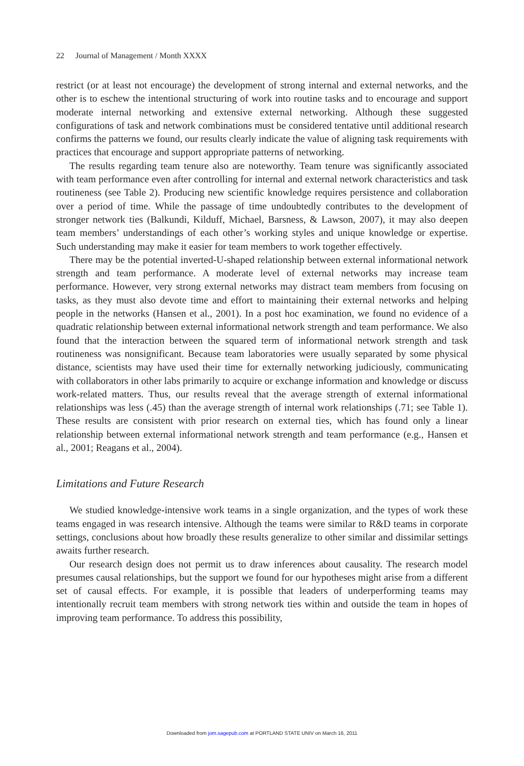22 Journal of Management / Month XXXX
restrict (or at least not encourage) the development of strong internal and external networks, and the other is to eschew the intentional structuring of work into routine tasks and to encourage and support moderate internal networking and extensive external networking. Although these suggested configurations of task and network combinations must be considered tentative until additional research confirms the patterns we found, our results clearly indicate the value of aligning task requirements with practices that encourage and support appropriate patterns of networking.
The results regarding team tenure also are noteworthy. Team tenure was significantly associated with team performance even after controlling for internal and external network characteristics and task routineness (see Table 2). Producing new scientific knowledge requires persistence and collaboration over a period of time. While the passage of time undoubtedly contributes to the development of stronger network ties (Balkundi, Kilduff, Michael, Barsness, & Lawson, 2007), it may also deepen team members’ understandings of each other’s working styles and unique knowledge or expertise. Such understanding may make it easier for team members to work together effectively.
There may be the potential inverted-U-shaped relationship between external informational network strength and team performance. A moderate level of external networks may increase team performance. However, very strong external networks may distract team members from focusing on tasks, as they must also devote time and effort to maintaining their external networks and helping people in the networks (Hansen et al., 2001). In a post hoc examination, we found no evidence of a quadratic relationship between external informational network strength and team performance. We also found that the interaction between the squared term of informational network strength and task routineness was nonsignificant. Because team laboratories were usually separated by some physical distance, scientists may have used their time for externally networking judiciously, communicating with collaborators in other labs primarily to acquire or exchange information and knowledge or discuss work-related matters. Thus, our results reveal that the average strength of external informational relationships was less (.45) than the average strength of internal work relationships (.71; see Table 1). These results are consistent with prior research on external ties, which has found only a linear relationship between external informational network strength and team performance (e.g., Hansen et al., 2001; Reagans et al., 2004).
Limitations and Future Research
We studied knowledge-intensive work teams in a single organization, and the types of work these teams engaged in was research intensive. Although the teams were similar to R&D teams in corporate settings, conclusions about how broadly these results generalize to other similar and dissimilar settings awaits further research.
Our research design does not permit us to draw inferences about causality. The research model presumes causal relationships, but the support we found for our hypotheses might arise from a different set of causal effects. For example, it is possible that leaders of underperforming teams may intentionally recruit team members with strong network ties within and outside the team in hopes of improving team performance. To address this possibility,
Downloaded from jom.sagepub.com at PORTLAND STATE UNIV on March 16, 2011